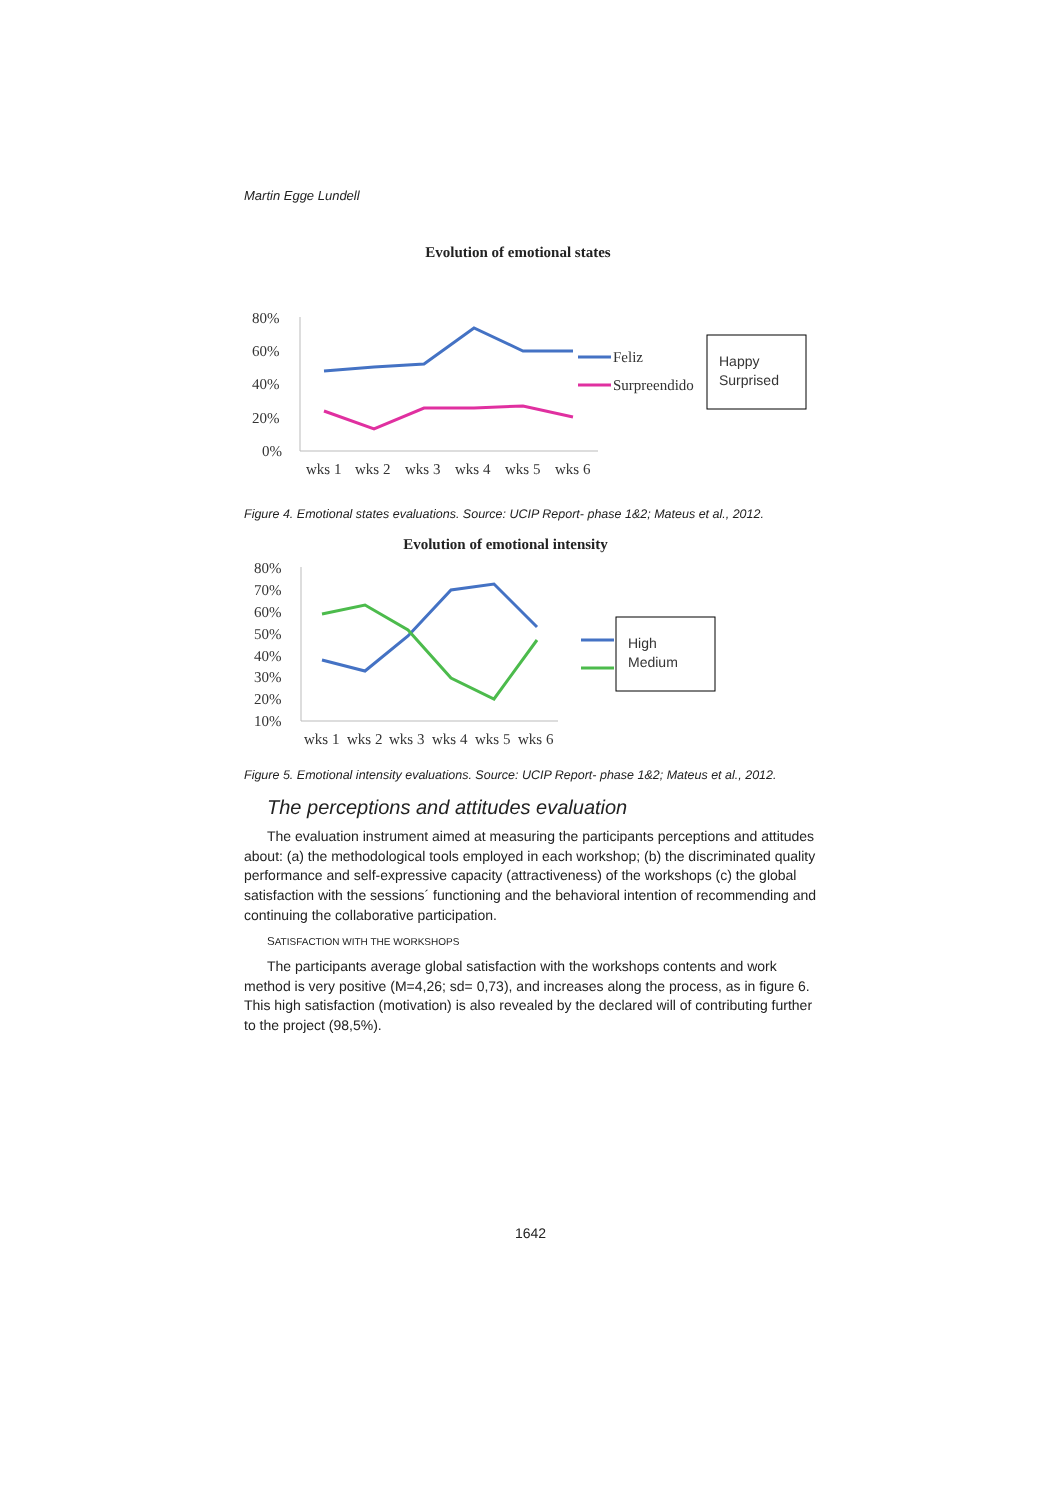Martin Egge Lundell
Evolution of emotional states
80%
60%
40%
20%
0%
wks 1
wks 2
wks 3
wks 4
wks 5
wks 6
Feliz
Surpreendido
Happy
Surprised
Figure 4. Emotional states evaluations. Source: UCIP Report- phase 1&2; Mateus et al., 2012.
Evolution of emotional intensity
80%
70%
60%
50%
40%
30%
20%
10%
wks 1
wks 2
wks 3
wks 4
wks 5
wks 6
High
Medium
Figure 5. Emotional intensity evaluations. Source: UCIP Report- phase 1&2; Mateus et al., 2012.
The perceptions and attitudes evaluation
The evaluation instrument aimed at measuring the participants perceptions and attitudes about: (a) the methodological tools employed in each workshop; (b) the discriminated quality performance and self-expressive capacity (attractiveness) of the workshops (c) the global satisfaction with the sessions´ functioning and the behavioral intention of recommending and continuing the collaborative participation.
SATISFACTION WITH THE WORKSHOPS
The participants average global satisfaction with the workshops contents and work method is very positive (M=4,26; sd= 0,73), and increases along the process, as in figure 6. This high satisfaction (motivation) is also revealed by the declared will of contributing further to the project (98,5%).
1642